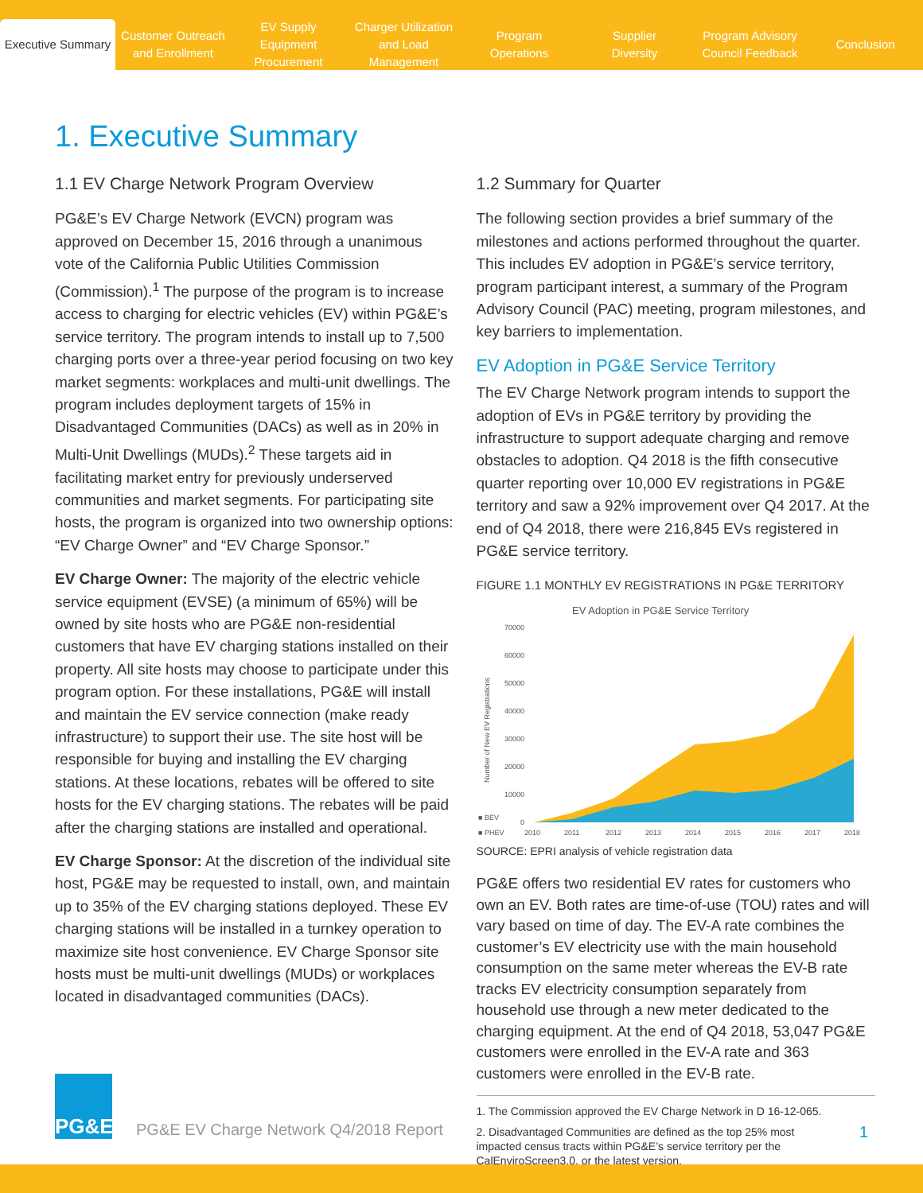Executive Summary
Customer Outreach
and Enrollment
EV Supply Equipment
Procurement
Charger Utilization
and Load Management
Program
Operations
Supplier
Diversity
Program Advisory
Council Feedback
Conclusion
1. Executive Summary
1.1 EV Charge Network Program Overview
PG&E’s EV Charge Network (EVCN) program was approved on December 15, 2016 through a unanimous vote of the California Public Utilities Commission (Commission).<sup>1</sup> The purpose of the program is to increase access to charging for electric vehicles (EV) within PG&E’s service territory. The program intends to install up to 7,500 charging ports over a three-year period focusing on two key market segments: workplaces and multi-unit dwellings. The program includes deployment targets of 15% in Disadvantaged Communities (DACs) as well as in 20% in Multi-Unit Dwellings (MUDs).<sup>2</sup> These targets aid in facilitating market entry for previously underserved communities and market segments. For participating site hosts, the program is organized into two ownership options: “EV Charge Owner” and “EV Charge Sponsor.”
EV Charge Owner: The majority of the electric vehicle service equipment (EVSE) (a minimum of 65%) will be owned by site hosts who are PG&E non-residential customers that have EV charging stations installed on their property. All site hosts may choose to participate under this program option. For these installations, PG&E will install and maintain the EV service connection (make ready infrastructure) to support their use. The site host will be responsible for buying and installing the EV charging stations. At these locations, rebates will be offered to site hosts for the EV charging stations. The rebates will be paid after the charging stations are installed and operational.
EV Charge Sponsor: At the discretion of the individual site host, PG&E may be requested to install, own, and maintain up to 35% of the EV charging stations deployed. These EV charging stations will be installed in a turnkey operation to maximize site host convenience. EV Charge Sponsor site hosts must be multi-unit dwellings (MUDs) or workplaces located in disadvantaged communities (DACs).
1.2 Summary for Quarter
The following section provides a brief summary of the milestones and actions performed throughout the quarter. This includes EV adoption in PG&E’s service territory, program participant interest, a summary of the Program Advisory Council (PAC) meeting, program milestones, and key barriers to implementation.
EV Adoption in PG&E Service Territory
The EV Charge Network program intends to support the adoption of EVs in PG&E territory by providing the infrastructure to support adequate charging and remove obstacles to adoption. Q4 2018 is the fifth consecutive quarter reporting over 10,000 EV registrations in PG&E territory and saw a 92% improvement over Q4 2017. At the end of Q4 2018, there were 216,845 EVs registered in PG&E service territory.
FIGURE 1.1 MONTHLY EV REGISTRATIONS IN PG&E TERRITORY
EV Adoption in PG&E Service Territory
70000
60000
50000
40000
30000
20000
10000
0
Number of New EV Registrations
2010
2011
2012
2013
2014
2015
2016
2017
2018
■ BEV
■ PHEV
SOURCE: EPRI analysis of vehicle registration data
PG&E offers two residential EV rates for customers who own an EV. Both rates are time-of-use (TOU) rates and will vary based on time of day. The EV-A rate combines the customer’s EV electricity use with the main household consumption on the same meter whereas the EV-B rate tracks EV electricity consumption separately from household use through a new meter dedicated to the charging equipment. At the end of Q4 2018, 53,047 PG&E customers were enrolled in the EV-A rate and 363 customers were enrolled in the EV-B rate.
1. The Commission approved the EV Charge Network in D 16-12-065.
2. Disadvantaged Communities are defined as the top 25% most impacted census tracts within PG&E’s service territory per the CalEnviroScreen3.0, or the latest version.
PG&E
PG&E EV Charge Network Q4/2018 Report
1